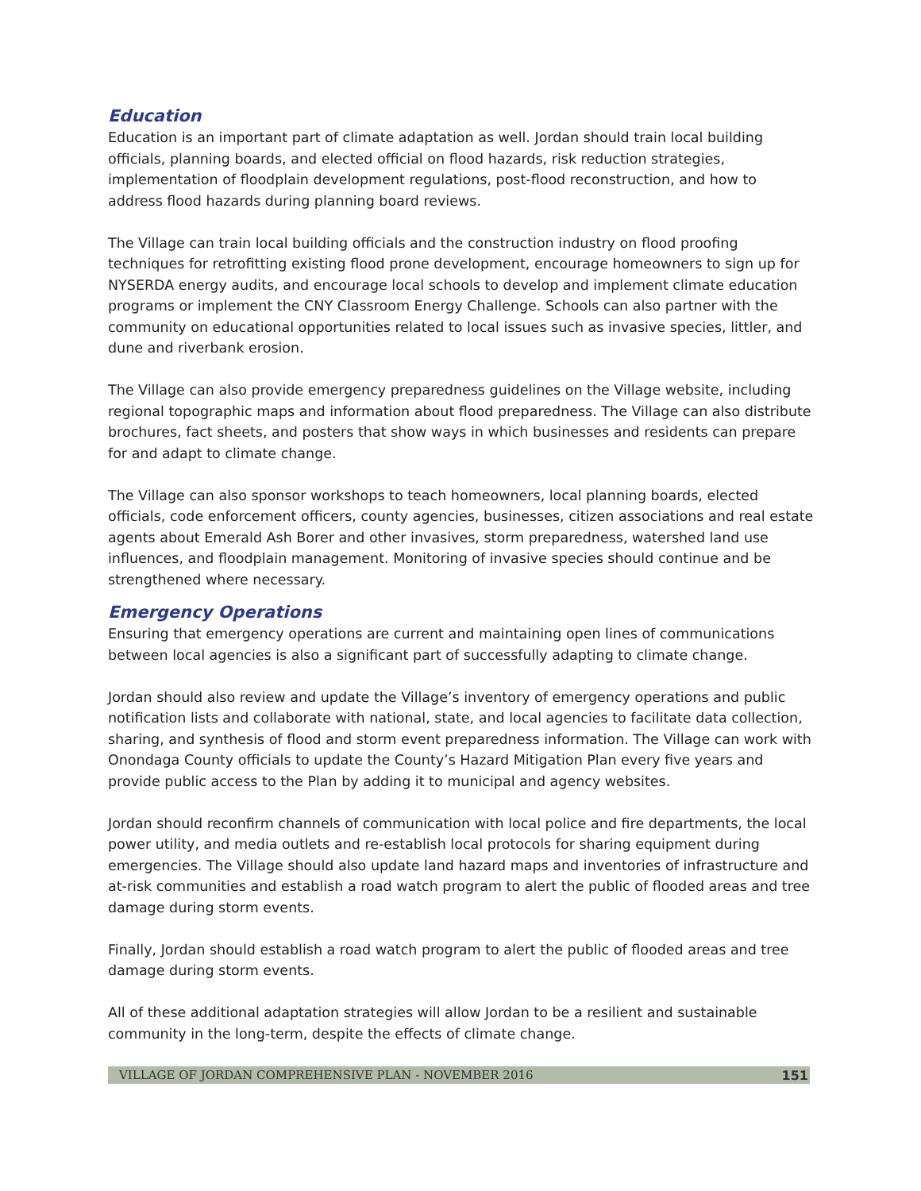Education
Education is an important part of climate adaptation as well. Jordan should train local building officials, planning boards, and elected official on flood hazards, risk reduction strategies, implementation of floodplain development regulations, post-flood reconstruction, and how to address flood hazards during planning board reviews.
The Village can train local building officials and the construction industry on flood proofing techniques for retrofitting existing flood prone development, encourage homeowners to sign up for NYSERDA energy audits, and encourage local schools to develop and implement climate education programs or implement the CNY Classroom Energy Challenge. Schools can also partner with the community on educational opportunities related to local issues such as invasive species, littler, and dune and riverbank erosion.
The Village can also provide emergency preparedness guidelines on the Village website, including regional topographic maps and information about flood preparedness. The Village can also distribute brochures, fact sheets, and posters that show ways in which businesses and residents can prepare for and adapt to climate change.
The Village can also sponsor workshops to teach homeowners, local planning boards, elected officials, code enforcement officers, county agencies, businesses, citizen associations and real estate agents about Emerald Ash Borer and other invasives, storm preparedness, watershed land use influences, and floodplain management. Monitoring of invasive species should continue and be strengthened where necessary.
Emergency Operations
Ensuring that emergency operations are current and maintaining open lines of communications between local agencies is also a significant part of successfully adapting to climate change.
Jordan should also review and update the Village’s inventory of emergency operations and public notification lists and collaborate with national, state, and local agencies to facilitate data collection, sharing, and synthesis of flood and storm event preparedness information. The Village can work with Onondaga County officials to update the County’s Hazard Mitigation Plan every five years and provide public access to the Plan by adding it to municipal and agency websites.
Jordan should reconfirm channels of communication with local police and fire departments, the local power utility, and media outlets and re-establish local protocols for sharing equipment during emergencies. The Village should also update land hazard maps and inventories of infrastructure and at-risk communities and establish a road watch program to alert the public of flooded areas and tree damage during storm events.
Finally, Jordan should establish a road watch program to alert the public of flooded areas and tree damage during storm events.
All of these additional adaptation strategies will allow Jordan to be a resilient and sustainable community in the long-term, despite the effects of climate change.
VILLAGE OF JORDAN COMPREHENSIVE PLAN - NOVEMBER 2016 151